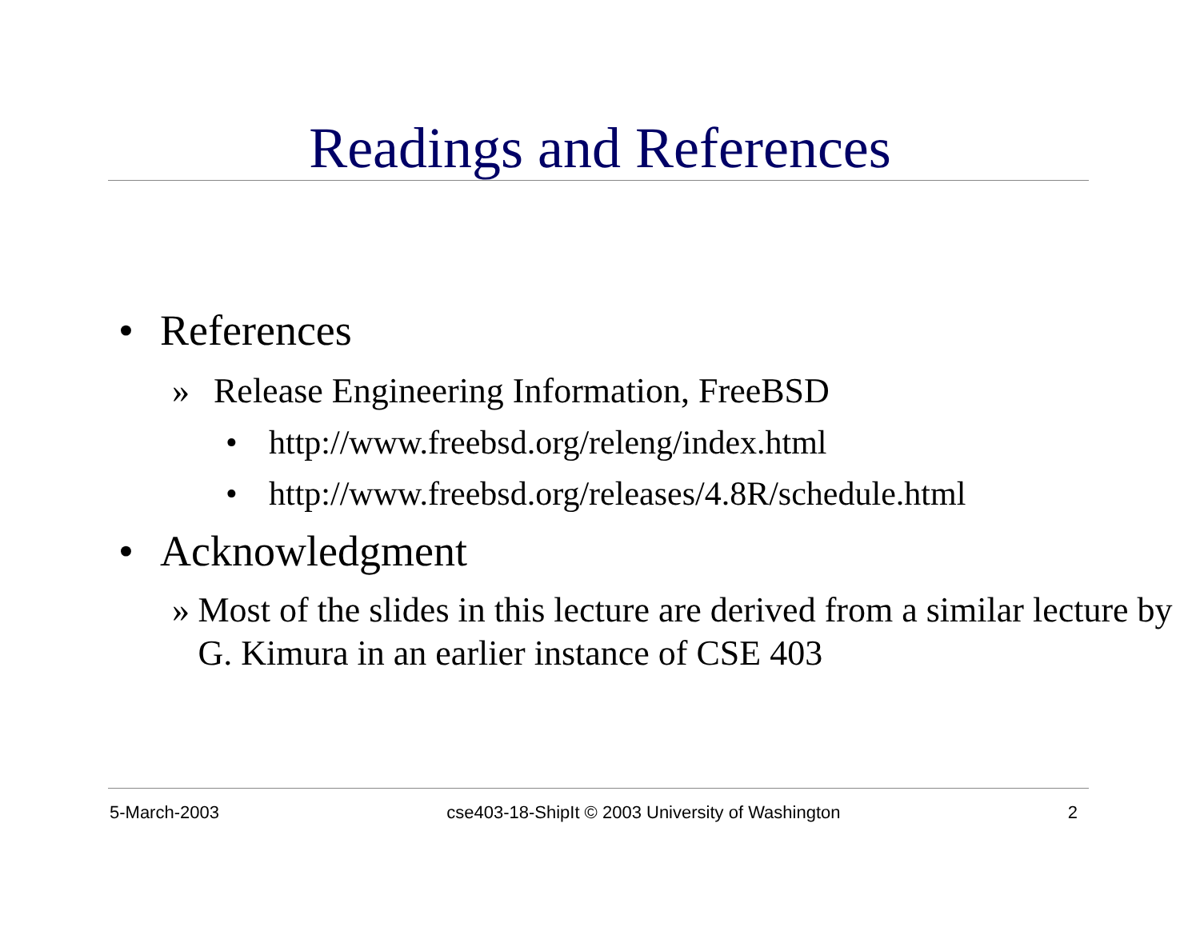Readings and References
• References
» Release Engineering Information, FreeBSD
• http://www.freebsd.org/releng/index.html
• http://www.freebsd.org/releases/4.8R/schedule.html
• Acknowledgment
» Most of the slides in this lecture are derived from a similar lecture by G. Kimura in an earlier instance of CSE 403
5-March-2003 cse403-18-ShipIt © 2003 University of Washington 2